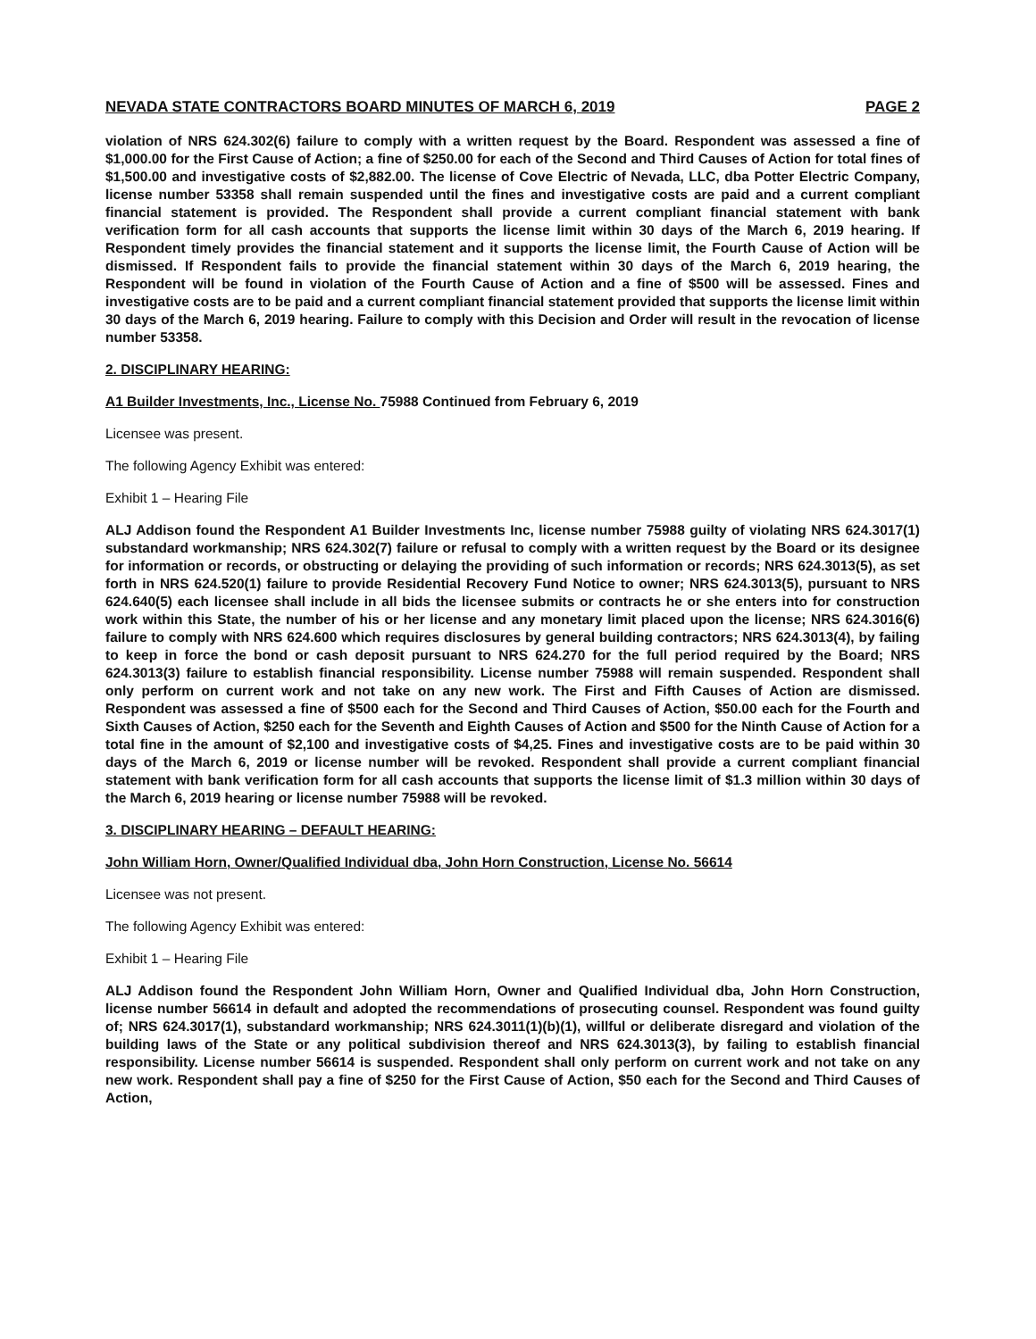NEVADA STATE CONTRACTORS BOARD MINUTES OF MARCH 6, 2019 PAGE 2
violation of NRS 624.302(6) failure to comply with a written request by the Board. Respondent was assessed a fine of $1,000.00 for the First Cause of Action; a fine of $250.00 for each of the Second and Third Causes of Action for total fines of $1,500.00 and investigative costs of $2,882.00. The license of Cove Electric of Nevada, LLC, dba Potter Electric Company, license number 53358 shall remain suspended until the fines and investigative costs are paid and a current compliant financial statement is provided. The Respondent shall provide a current compliant financial statement with bank verification form for all cash accounts that supports the license limit within 30 days of the March 6, 2019 hearing. If Respondent timely provides the financial statement and it supports the license limit, the Fourth Cause of Action will be dismissed. If Respondent fails to provide the financial statement within 30 days of the March 6, 2019 hearing, the Respondent will be found in violation of the Fourth Cause of Action and a fine of $500 will be assessed. Fines and investigative costs are to be paid and a current compliant financial statement provided that supports the license limit within 30 days of the March 6, 2019 hearing. Failure to comply with this Decision and Order will result in the revocation of license number 53358.
2. DISCIPLINARY HEARING:
A1 Builder Investments, Inc., License No. 75988 Continued from February 6, 2019
Licensee was present.
The following Agency Exhibit was entered:
Exhibit 1 – Hearing File
ALJ Addison found the Respondent A1 Builder Investments Inc, license number 75988 guilty of violating NRS 624.3017(1) substandard workmanship; NRS 624.302(7) failure or refusal to comply with a written request by the Board or its designee for information or records, or obstructing or delaying the providing of such information or records; NRS 624.3013(5), as set forth in NRS 624.520(1) failure to provide Residential Recovery Fund Notice to owner; NRS 624.3013(5), pursuant to NRS 624.640(5) each licensee shall include in all bids the licensee submits or contracts he or she enters into for construction work within this State, the number of his or her license and any monetary limit placed upon the license; NRS 624.3016(6) failure to comply with NRS 624.600 which requires disclosures by general building contractors; NRS 624.3013(4), by failing to keep in force the bond or cash deposit pursuant to NRS 624.270 for the full period required by the Board; NRS 624.3013(3) failure to establish financial responsibility. License number 75988 will remain suspended. Respondent shall only perform on current work and not take on any new work. The First and Fifth Causes of Action are dismissed. Respondent was assessed a fine of $500 each for the Second and Third Causes of Action, $50.00 each for the Fourth and Sixth Causes of Action, $250 each for the Seventh and Eighth Causes of Action and $500 for the Ninth Cause of Action for a total fine in the amount of $2,100 and investigative costs of $4,25. Fines and investigative costs are to be paid within 30 days of the March 6, 2019 or license number will be revoked. Respondent shall provide a current compliant financial statement with bank verification form for all cash accounts that supports the license limit of $1.3 million within 30 days of the March 6, 2019 hearing or license number 75988 will be revoked.
3. DISCIPLINARY HEARING – DEFAULT HEARING:
John William Horn, Owner/Qualified Individual dba, John Horn Construction, License No. 56614
Licensee was not present.
The following Agency Exhibit was entered:
Exhibit 1 – Hearing File
ALJ Addison found the Respondent John William Horn, Owner and Qualified Individual dba, John Horn Construction, license number 56614 in default and adopted the recommendations of prosecuting counsel. Respondent was found guilty of; NRS 624.3017(1), substandard workmanship; NRS 624.3011(1)(b)(1), willful or deliberate disregard and violation of the building laws of the State or any political subdivision thereof and NRS 624.3013(3), by failing to establish financial responsibility. License number 56614 is suspended. Respondent shall only perform on current work and not take on any new work. Respondent shall pay a fine of $250 for the First Cause of Action, $50 each for the Second and Third Causes of Action,